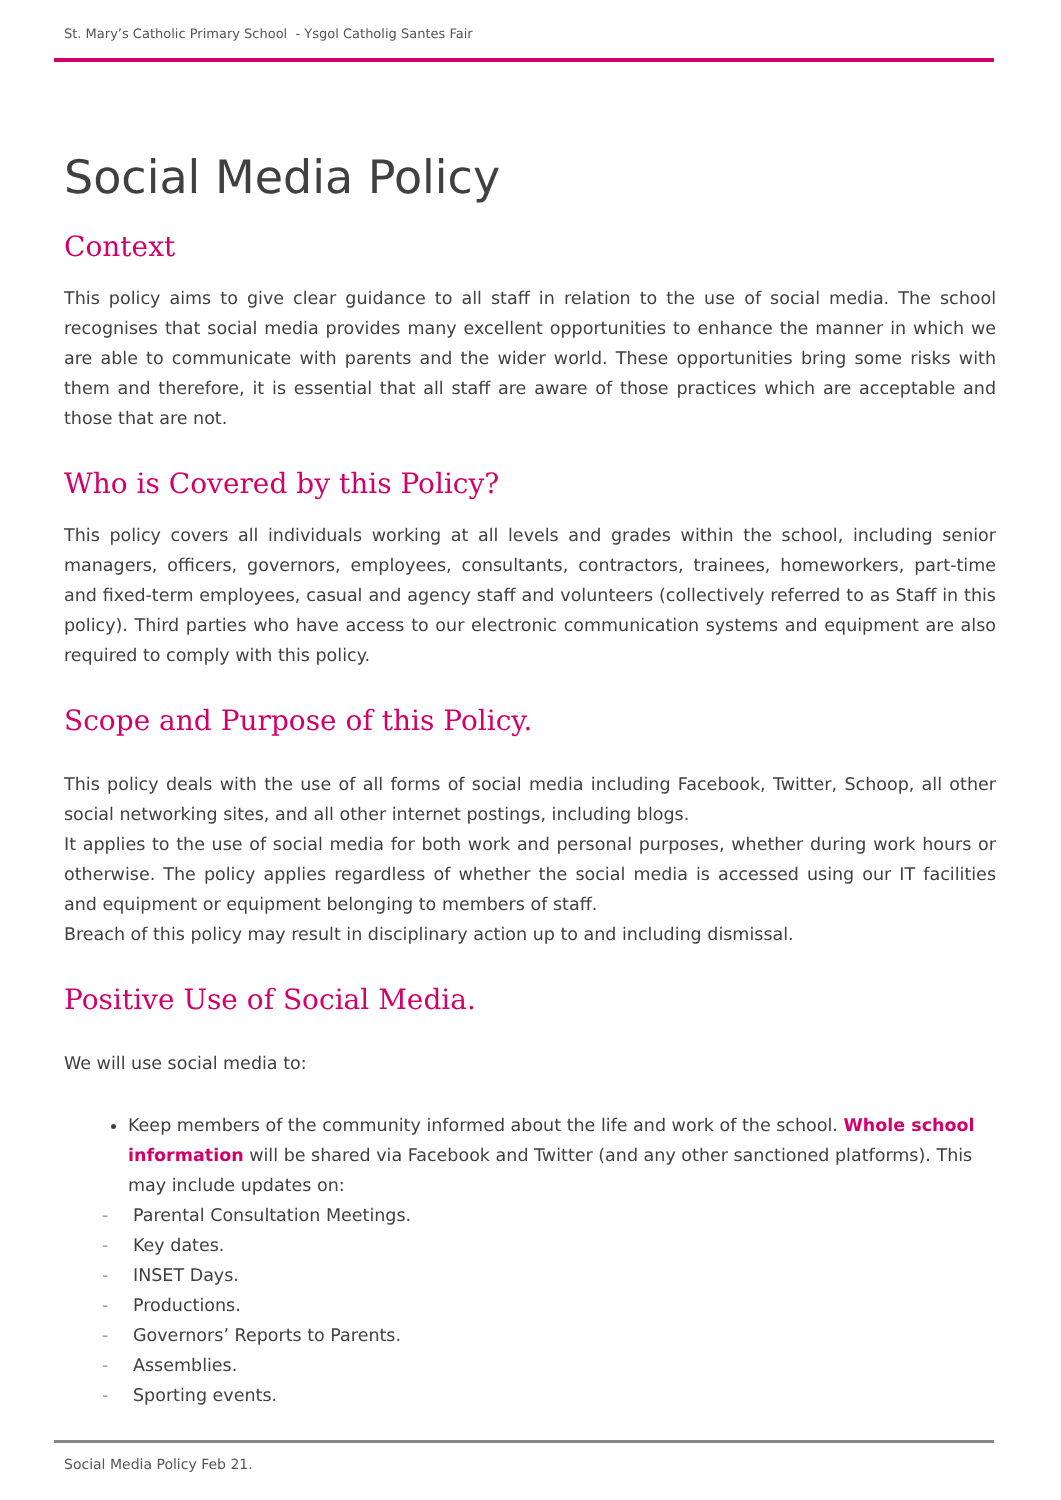St. Mary’s Catholic Primary School - Ysgol Catholig Santes Fair
Social Media Policy
Context
This policy aims to give clear guidance to all staff in relation to the use of social media. The school recognises that social media provides many excellent opportunities to enhance the manner in which we are able to communicate with parents and the wider world. These opportunities bring some risks with them and therefore, it is essential that all staff are aware of those practices which are acceptable and those that are not.
Who is Covered by this Policy?
This policy covers all individuals working at all levels and grades within the school, including senior managers, officers, governors, employees, consultants, contractors, trainees, homeworkers, part-time and fixed-term employees, casual and agency staff and volunteers (collectively referred to as Staff in this policy). Third parties who have access to our electronic communication systems and equipment are also required to comply with this policy.
Scope and Purpose of this Policy.
This policy deals with the use of all forms of social media including Facebook, Twitter, Schoop, all other social networking sites, and all other internet postings, including blogs.
It applies to the use of social media for both work and personal purposes, whether during work hours or otherwise. The policy applies regardless of whether the social media is accessed using our IT facilities and equipment or equipment belonging to members of staff.
Breach of this policy may result in disciplinary action up to and including dismissal.
Positive Use of Social Media.
We will use social media to:
Keep members of the community informed about the life and work of the school. Whole school information will be shared via Facebook and Twitter (and any other sanctioned platforms). This may include updates on:
- Parental Consultation Meetings.
- Key dates.
- INSET Days.
- Productions.
- Governors’ Reports to Parents.
- Assemblies.
- Sporting events.
Social Media Policy Feb 21.